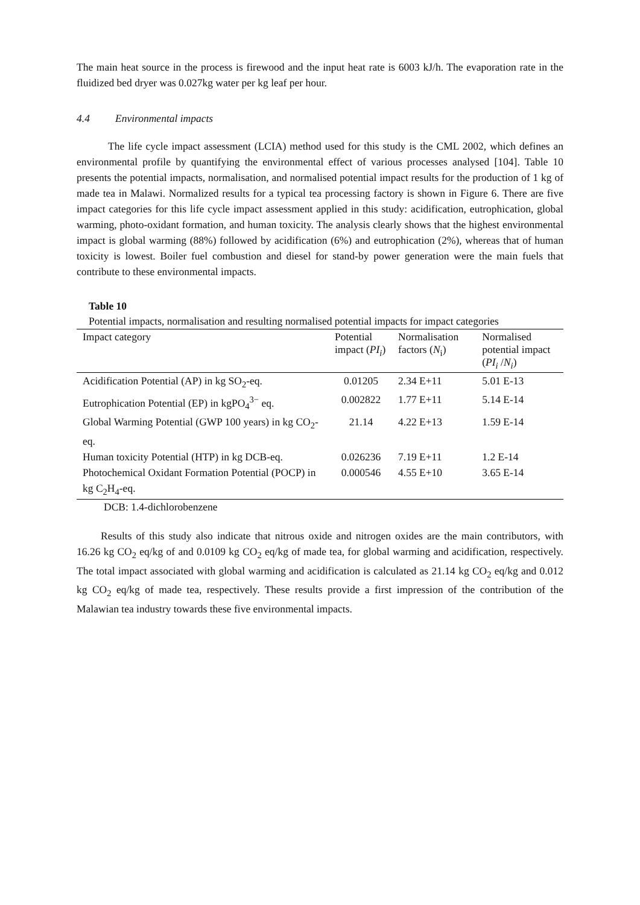The main heat source in the process is firewood and the input heat rate is 6003 kJ/h. The evaporation rate in the fluidized bed dryer was 0.027kg water per kg leaf per hour.
4.4 Environmental impacts
The life cycle impact assessment (LCIA) method used for this study is the CML 2002, which defines an environmental profile by quantifying the environmental effect of various processes analysed [104]. Table 10 presents the potential impacts, normalisation, and normalised potential impact results for the production of 1 kg of made tea in Malawi. Normalized results for a typical tea processing factory is shown in Figure 6. There are five impact categories for this life cycle impact assessment applied in this study: acidification, eutrophication, global warming, photo-oxidant formation, and human toxicity. The analysis clearly shows that the highest environmental impact is global warming (88%) followed by acidification (6%) and eutrophication (2%), whereas that of human toxicity is lowest. Boiler fuel combustion and diesel for stand-by power generation were the main fuels that contribute to these environmental impacts.
Table 10
Potential impacts, normalisation and resulting normalised potential impacts for impact categories
| Impact category | Potential impact ( PI<sub>i</sub> ) | Normalisation factors ( N<sub>i</sub>) | Normalised potential impact ( PI<sub>i</sub> / N<sub>i</sub> ) |
| --- | --- | --- | --- |
| Acidification Potential (AP) in kg SO<sub>2</sub>-eq. | 0.01205 | 2.34 E+11 | 5.01 E-13 |
| Eutrophication Potential (EP) in kgPO<sub>4</sub><sup>3−</sup> eq. | 0.002822 | 1.77 E+11 | 5.14 E-14 |
| Global Warming Potential (GWP 100 years) in kg CO<sub>2</sub>-eq. | 21.14 | 4.22 E+13 | 1.59 E-14 |
| Human toxicity Potential (HTP) in kg DCB-eq. | 0.026236 | 7.19 E+11 | 1.2 E-14 |
| Photochemical Oxidant Formation Potential (POCP) in kg C<sub>2</sub>H<sub>4</sub>-eq. | 0.000546 | 4.55 E+10 | 3.65 E-14 |
DCB: 1.4-dichlorobenzene
Results of this study also indicate that nitrous oxide and nitrogen oxides are the main contributors, with 16.26 kg CO<sub>2</sub> eq/kg of and 0.0109 kg CO<sub>2</sub> eq/kg of made tea, for global warming and acidification, respectively. The total impact associated with global warming and acidification is calculated as 21.14 kg CO<sub>2</sub> eq/kg and 0.012 kg CO<sub>2</sub> eq/kg of made tea, respectively. These results provide a first impression of the contribution of the Malawian tea industry towards these five environmental impacts.